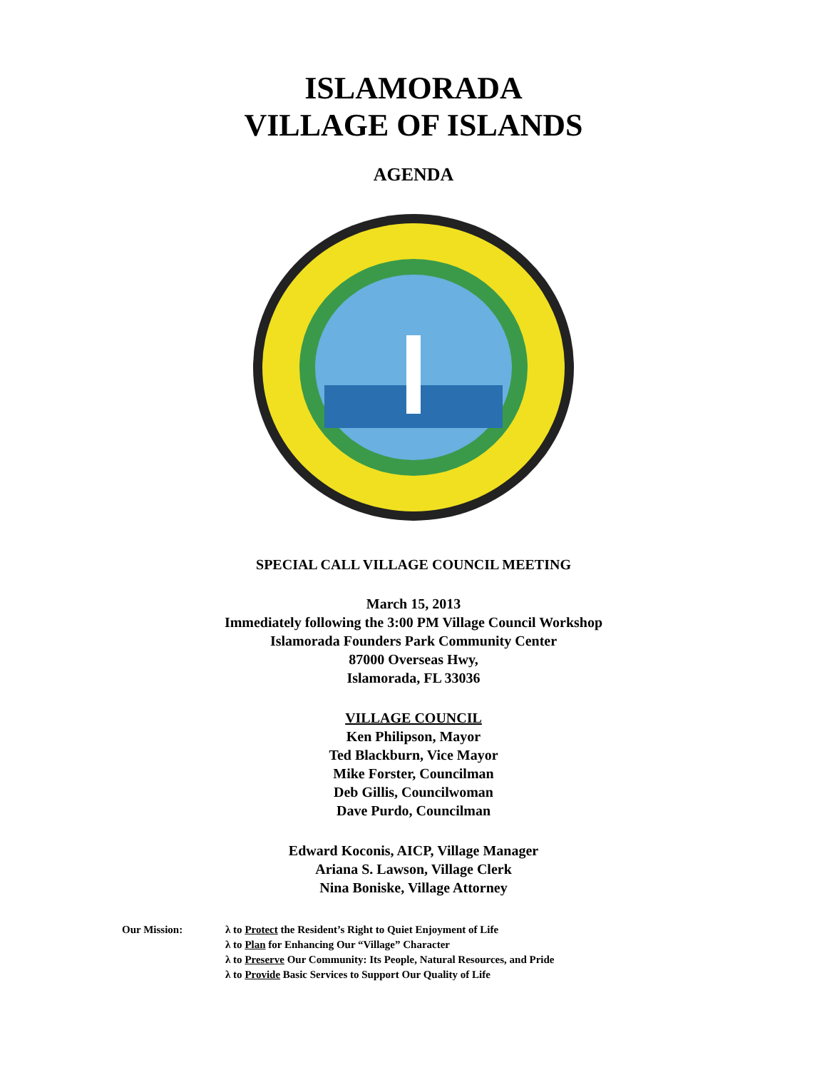ISLAMORADA
VILLAGE OF ISLANDS
AGENDA
SPECIAL CALL VILLAGE COUNCIL MEETING
March 15, 2013
Immediately following the 3:00 PM Village Council Workshop
Islamorada Founders Park Community Center
87000 Overseas Hwy,
Islamorada, FL 33036
VILLAGE COUNCIL
Ken Philipson, Mayor
Ted Blackburn, Vice Mayor
Mike Forster, Councilman
Deb Gillis, Councilwoman
Dave Purdo, Councilman
Edward Koconis, AICP, Village Manager
Ariana S. Lawson, Village Clerk
Nina Boniske, Village Attorney
Our Mission: λ to Protect the Resident’s Right to Quiet Enjoyment of Life
λ to Plan for Enhancing Our “Village” Character
λ to Preserve Our Community: Its People, Natural Resources, and Pride
λ to Provide Basic Services to Support Our Quality of Life